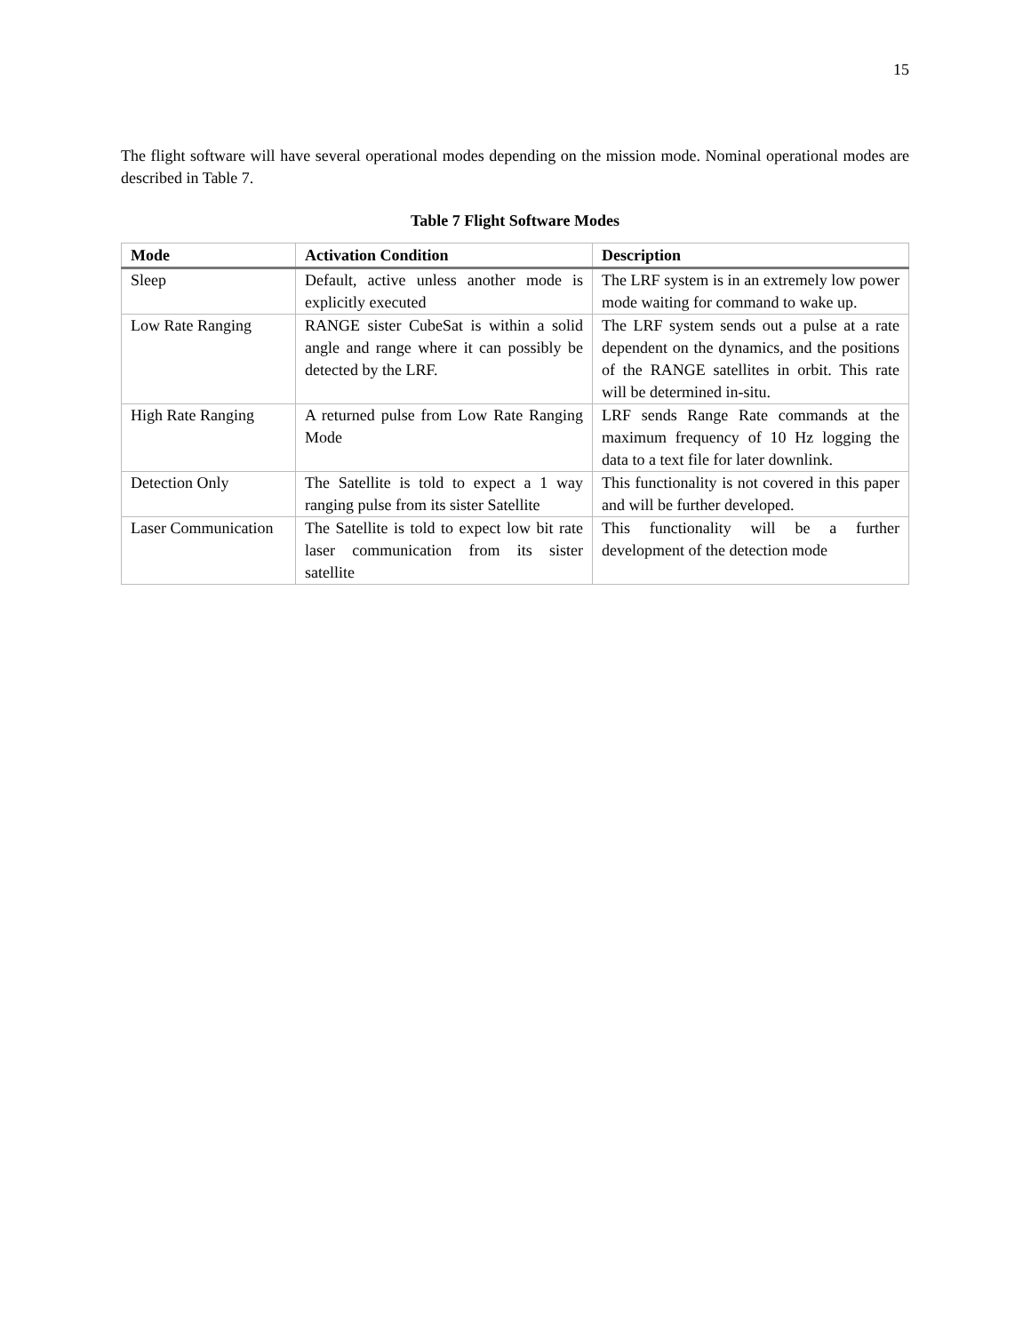15
The flight software will have several operational modes depending on the mission mode. Nominal operational modes are described in Table 7.
Table 7 Flight Software Modes
| Mode | Activation Condition | Description |
| --- | --- | --- |
| Sleep | Default, active unless another mode is explicitly executed | The LRF system is in an extremely low power mode waiting for command to wake up. |
| Low Rate Ranging | RANGE sister CubeSat is within a solid angle and range where it can possibly be detected by the LRF. | The LRF system sends out a pulse at a rate dependent on the dynamics, and the positions of the RANGE satellites in orbit. This rate will be determined in-situ. |
| High Rate Ranging | A returned pulse from Low Rate Ranging Mode | LRF sends Range Rate commands at the maximum frequency of 10 Hz logging the data to a text file for later downlink. |
| Detection Only | The Satellite is told to expect a 1 way ranging pulse from its sister Satellite | This functionality is not covered in this paper and will be further developed. |
| Laser Communication | The Satellite is told to expect low bit rate laser communication from its sister satellite | This functionality will be a further development of the detection mode |